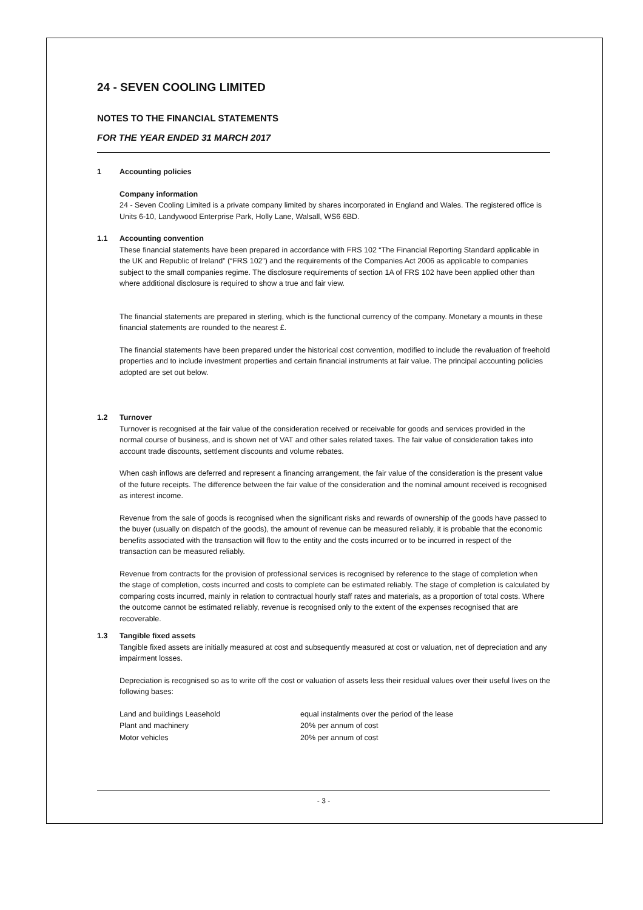24 - SEVEN COOLING LIMITED
NOTES TO THE FINANCIAL STATEMENTS
FOR THE YEAR ENDED 31 MARCH 2017
1 Accounting policies
Company information
24 - Seven Cooling Limited is a private company limited by shares incorporated in England and Wales. The registered office is Units 6-10, Landywood Enterprise Park, Holly Lane, Walsall, WS6 6BD.
1.1 Accounting convention
These financial statements have been prepared in accordance with FRS 102 “The Financial Reporting Standard applicable in the UK and Republic of Ireland” (“FRS 102”) and the requirements of the Companies Act 2006 as applicable to companies subject to the small companies regime. The disclosure requirements of section 1A of FRS 102 have been applied other than where additional disclosure is required to show a true and fair view.
The financial statements are prepared in sterling, which is the functional currency of the company. Monetary a mounts in these financial statements are rounded to the nearest £.
The financial statements have been prepared under the historical cost convention, modified to include the revaluation of freehold properties and to include investment properties and certain financial instruments at fair value. The principal accounting policies adopted are set out below.
1.2 Turnover
Turnover is recognised at the fair value of the consideration received or receivable for goods and services provided in the normal course of business, and is shown net of VAT and other sales related taxes. The fair value of consideration takes into account trade discounts, settlement discounts and volume rebates.
When cash inflows are deferred and represent a financing arrangement, the fair value of the consideration is the present value of the future receipts. The difference between the fair value of the consideration and the nominal amount received is recognised as interest income.
Revenue from the sale of goods is recognised when the significant risks and rewards of ownership of the goods have passed to the buyer (usually on dispatch of the goods), the amount of revenue can be measured reliably, it is probable that the economic benefits associated with the transaction will flow to the entity and the costs incurred or to be incurred in respect of the transaction can be measured reliably.
Revenue from contracts for the provision of professional services is recognised by reference to the stage of completion when the stage of completion, costs incurred and costs to complete can be estimated reliably. The stage of completion is calculated by comparing costs incurred, mainly in relation to contractual hourly staff rates and materials, as a proportion of total costs. Where the outcome cannot be estimated reliably, revenue is recognised only to the extent of the expenses recognised that are recoverable.
1.3 Tangible fixed assets
Tangible fixed assets are initially measured at cost and subsequently measured at cost or valuation, net of depreciation and any impairment losses.
Depreciation is recognised so as to write off the cost or valuation of assets less their residual values over their useful lives on the following bases:
| Land and buildings Leasehold | equal instalments over the period of the lease |
| Plant and machinery | 20% per annum of cost |
| Motor vehicles | 20% per annum of cost |
- 3 -